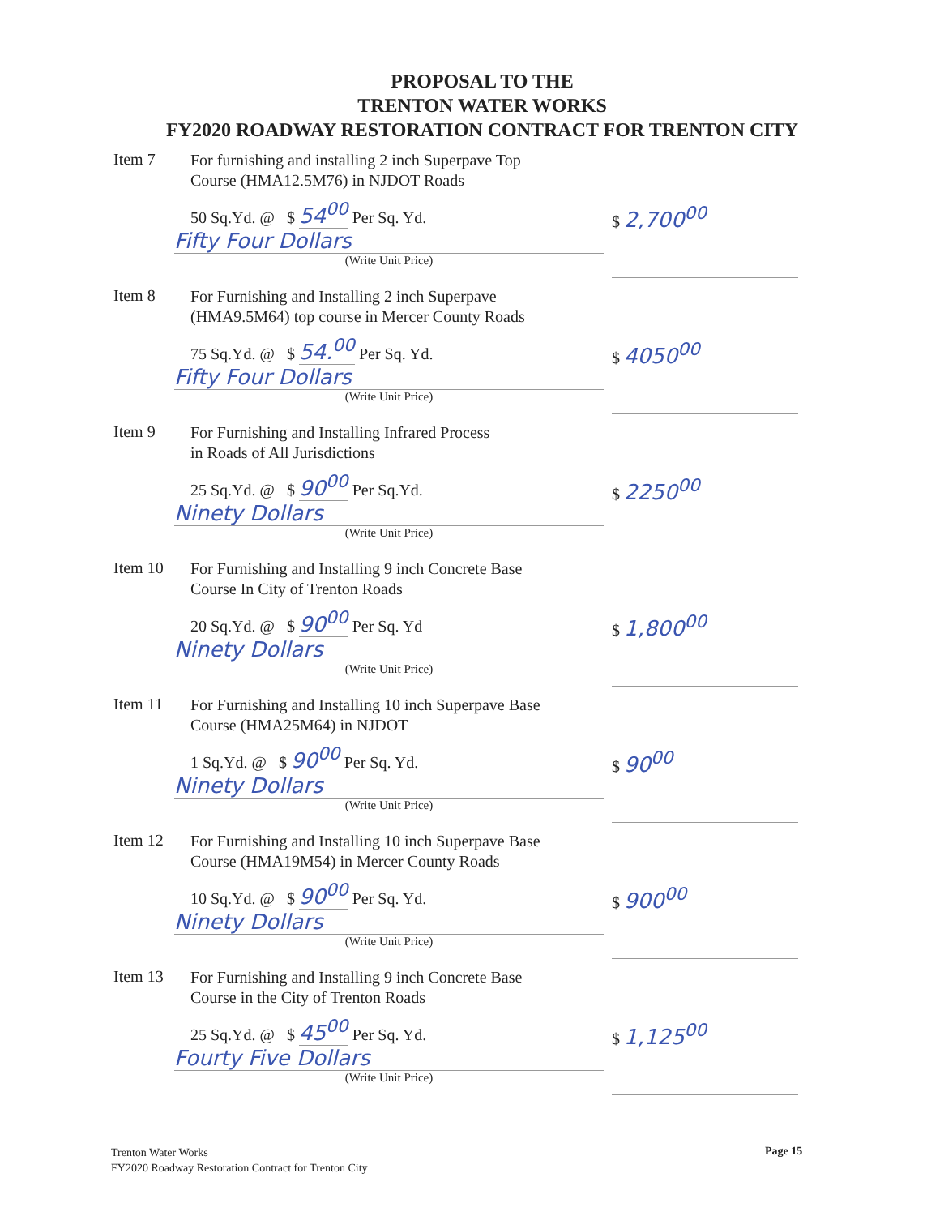PROPOSAL TO THE
TRENTON WATER WORKS
FY2020 ROADWAY RESTORATION CONTRACT FOR TRENTON CITY
Item 7
For furnishing and installing 2 inch Superpave Top
Course (HMA12.5M76) in NJDOT Roads
50 Sq.Yd. @ $ 54<sup>00</sup> Per Sq. Yd.
Fifty Four Dollars
(Write Unit Price)
$ 2,700<sup>00</sup>
Item 8
For Furnishing and Installing 2 inch Superpave
(HMA9.5M64) top course in Mercer County Roads
75 Sq.Yd. @ $ 54.<sup>00</sup> Per Sq. Yd.
Fifty Four Dollars
(Write Unit Price)
$ 4050<sup>00</sup>
Item 9
For Furnishing and Installing Infrared Process
in Roads of All Jurisdictions
25 Sq.Yd. @ $ 90<sup>00</sup> Per Sq.Yd.
Ninety Dollars
(Write Unit Price)
$ 2250<sup>00</sup>
Item 10
For Furnishing and Installing 9 inch Concrete Base
Course In City of Trenton Roads
20 Sq.Yd. @ $ 90<sup>00</sup> Per Sq. Yd
Ninety Dollars
(Write Unit Price)
$ 1,800<sup>00</sup>
Item 11
For Furnishing and Installing 10 inch Superpave Base
Course (HMA25M64) in NJDOT
1 Sq.Yd. @ $ 90<sup>00</sup> Per Sq. Yd.
Ninety Dollars
(Write Unit Price)
$ 90<sup>00</sup>
Item 12
For Furnishing and Installing 10 inch Superpave Base
Course (HMA19M54) in Mercer County Roads
10 Sq.Yd. @ $ 90<sup>00</sup> Per Sq. Yd.
Ninety Dollars
(Write Unit Price)
$ 900<sup>00</sup>
Item 13
For Furnishing and Installing 9 inch Concrete Base
Course in the City of Trenton Roads
25 Sq.Yd. @ $ 45<sup>00</sup> Per Sq. Yd.
Fourty Five Dollars
(Write Unit Price)
$ 1,125<sup>00</sup>
Trenton Water Works
FY2020 Roadway Restoration Contract for Trenton City
Page 15